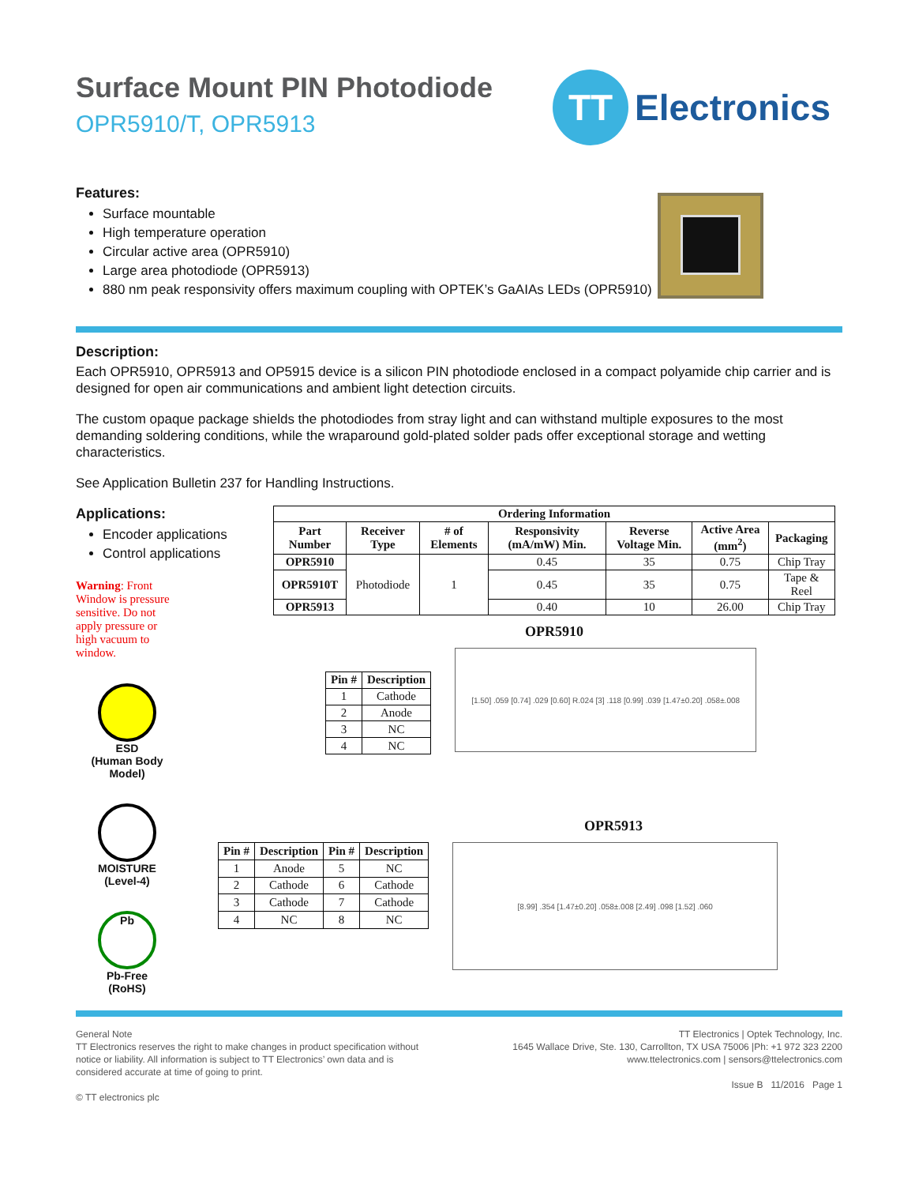Surface Mount PIN Photodiode
OPR5910/T, OPR5913
TT
Electronics
Features:
Surface mountable
High temperature operation
Circular active area (OPR5910)
Large area photodiode (OPR5913)
880 nm peak responsivity offers maximum coupling with OPTEK’s GaAIAs LEDs (OPR5910)
Description:
Each OPR5910, OPR5913 and OP5915 device is a silicon PIN photodiode enclosed in a compact polyamide chip carrier and is designed for open air communications and ambient light detection circuits.
The custom opaque package shields the photodiodes from stray light and can withstand multiple exposures to the most demanding soldering conditions, while the wraparound gold-plated solder pads offer exceptional storage and wetting characteristics.
See Application Bulletin 237 for Handling Instructions.
Applications:
Encoder applications
Control applications
Warning: Front Window is pressure sensitive. Do not apply pressure or high vacuum to window.
ESD
(Human Body Model)
MOISTURE
(Level-4)
Pb
Pb-Free
(RoHS)
| Ordering Information | | | | | | |
| --- | --- | --- | --- | --- | --- | --- |
| Part Number | Receiver Type | # of Elements | Responsivity (mA/mW) Min. | Reverse Voltage Min. | Active Area (mm<sup>2</sup>) | Packaging |
| OPR5910 | Photodiode | 1 | 0.45 | 35 | 0.75 | Chip Tray |
| OPR5910T | | | 0.45 | 35 | 0.75 | Tape & Reel |
| OPR5913 | | | 0.40 | 10 | 26.00 | Chip Tray |
OPR5910
| Pin # | Description |
| --- | --- |
| 1 | Cathode |
| 2 | Anode |
| 3 | NC |
| 4 | NC |
[1.50] .059 [0.74] .029 [0.60] R.024 [3] .118 [0.99] .039 [1.47±0.20] .058±.008
OPR5913
| Pin # | Description | Pin # | Description |
| --- | --- | --- | --- |
| 1 | Anode | 5 | NC |
| 2 | Cathode | 6 | Cathode |
| 3 | Cathode | 7 | Cathode |
| 4 | NC | 8 | NC |
[8.99] .354 [1.47±0.20] .058±.008 [2.49] .098 [1.52] .060
General Note
TT Electronics reserves the right to make changes in product specification without
notice or liability. All information is subject to TT Electronics’ own data and is
considered accurate at time of going to print.
© TT electronics plc
TT Electronics | Optek Technology, Inc.
1645 Wallace Drive, Ste. 130, Carrollton, TX USA 75006 |Ph: +1 972 323 2200
www.ttelectronics.com | sensors@ttelectronics.com
Issue B 11/2016 Page 1